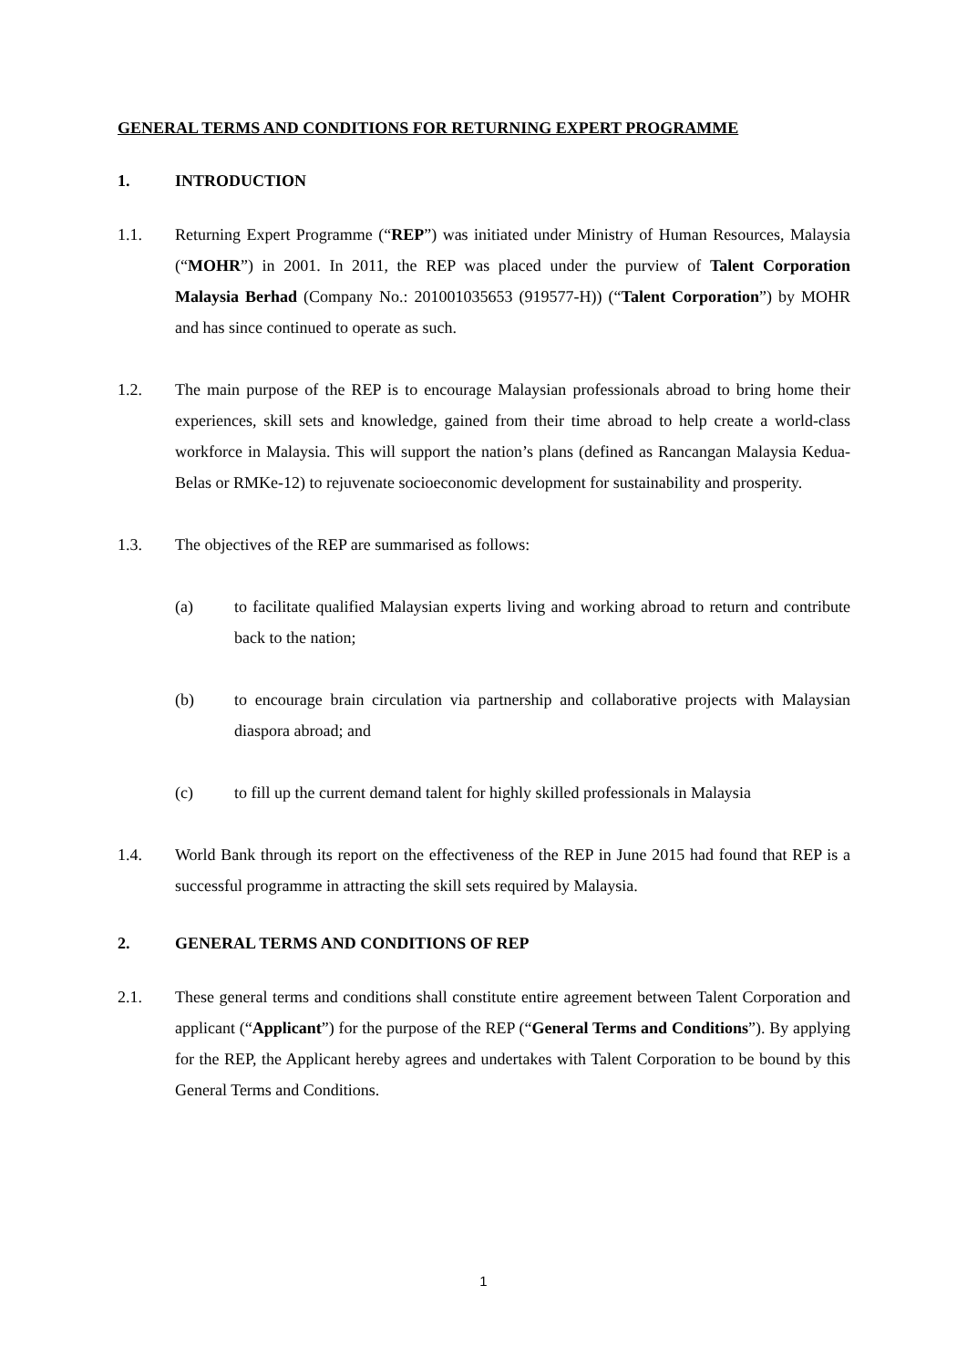GENERAL TERMS AND CONDITIONS FOR RETURNING EXPERT PROGRAMME
1. INTRODUCTION
1.1. Returning Expert Programme (“REP”) was initiated under Ministry of Human Resources, Malaysia (“MOHR”) in 2001. In 2011, the REP was placed under the purview of Talent Corporation Malaysia Berhad (Company No.: 201001035653 (919577-H)) (“Talent Corporation”) by MOHR and has since continued to operate as such.
1.2. The main purpose of the REP is to encourage Malaysian professionals abroad to bring home their experiences, skill sets and knowledge, gained from their time abroad to help create a world-class workforce in Malaysia. This will support the nation’s plans (defined as Rancangan Malaysia Kedua-Belas or RMKe-12) to rejuvenate socioeconomic development for sustainability and prosperity.
1.3. The objectives of the REP are summarised as follows:
(a) to facilitate qualified Malaysian experts living and working abroad to return and contribute back to the nation;
(b) to encourage brain circulation via partnership and collaborative projects with Malaysian diaspora abroad; and
(c) to fill up the current demand talent for highly skilled professionals in Malaysia
1.4. World Bank through its report on the effectiveness of the REP in June 2015 had found that REP is a successful programme in attracting the skill sets required by Malaysia.
2. GENERAL TERMS AND CONDITIONS OF REP
2.1. These general terms and conditions shall constitute entire agreement between Talent Corporation and applicant (“Applicant”) for the purpose of the REP (“General Terms and Conditions”). By applying for the REP, the Applicant hereby agrees and undertakes with Talent Corporation to be bound by this General Terms and Conditions.
1